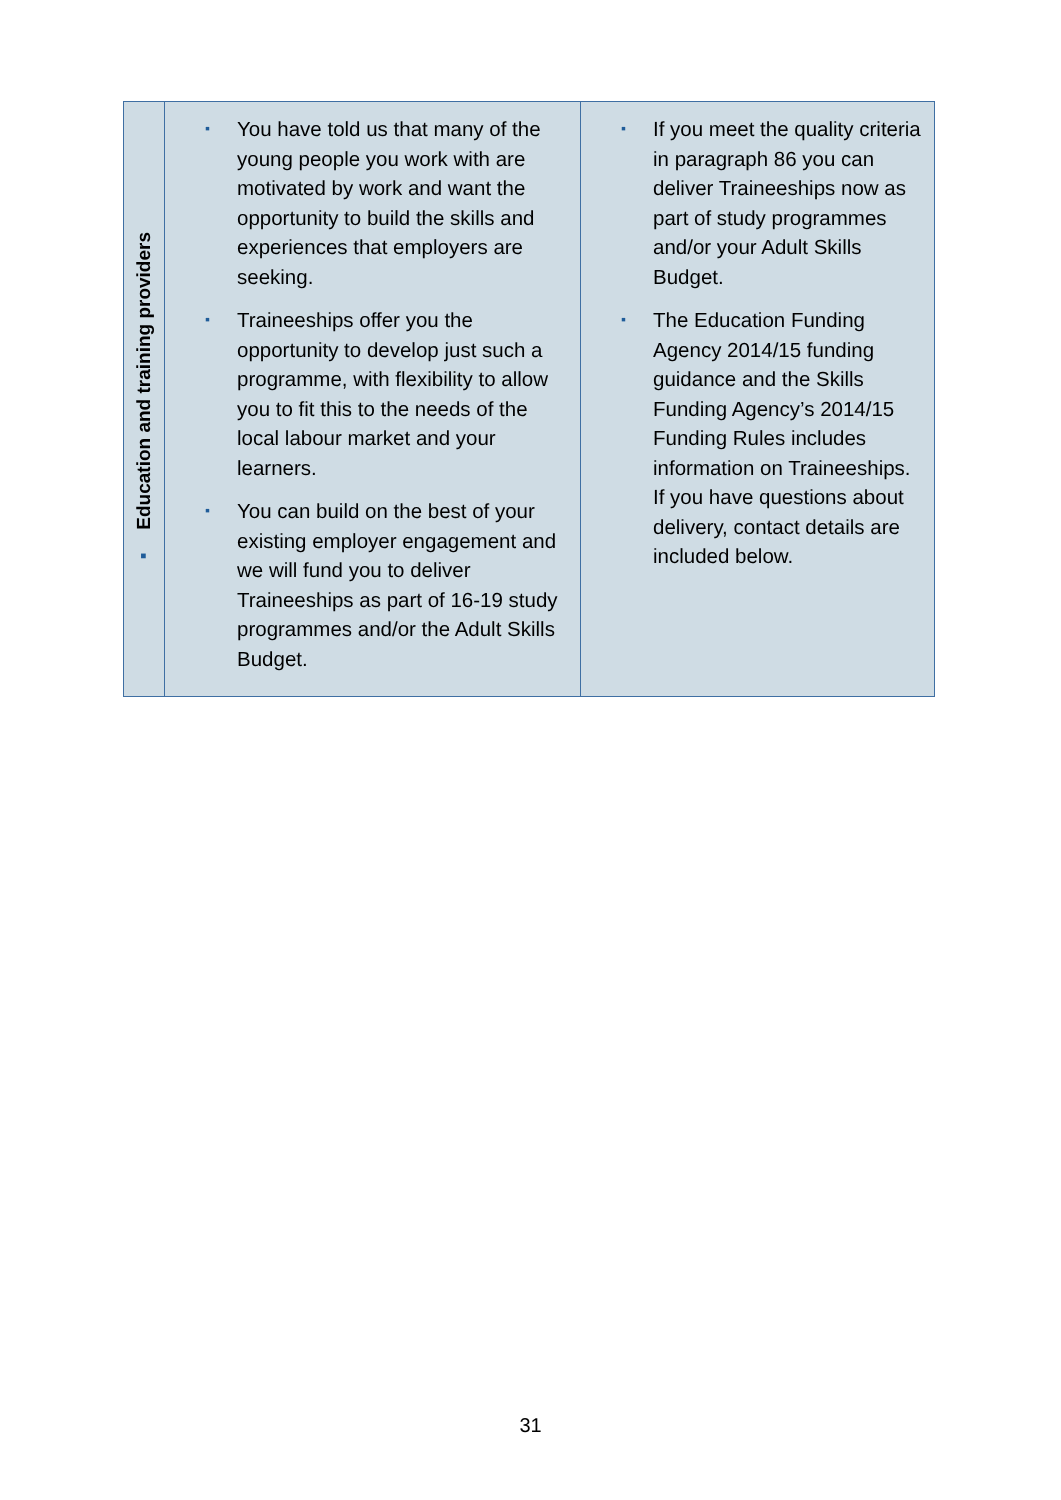| ▪ Education and training providers | ▪ You have told us that many of the young people you work with are motivated by work and want the opportunity to build the skills and experiences that employers are seeking. ▪ Traineeships offer you the opportunity to develop just such a programme, with flexibility to allow you to fit this to the needs of the local labour market and your learners. ▪ You can build on the best of your existing employer engagement and we will fund you to deliver Traineeships as part of 16-19 study programmes and/or the Adult Skills Budget. | ▪ If you meet the quality criteria in paragraph 86 you can deliver Traineeships now as part of study programmes and/or your Adult Skills Budget. ▪ The Education Funding Agency 2014/15 funding guidance and the Skills Funding Agency’s 2014/15 Funding Rules includes information on Traineeships. If you have questions about delivery, contact details are included below. |
31